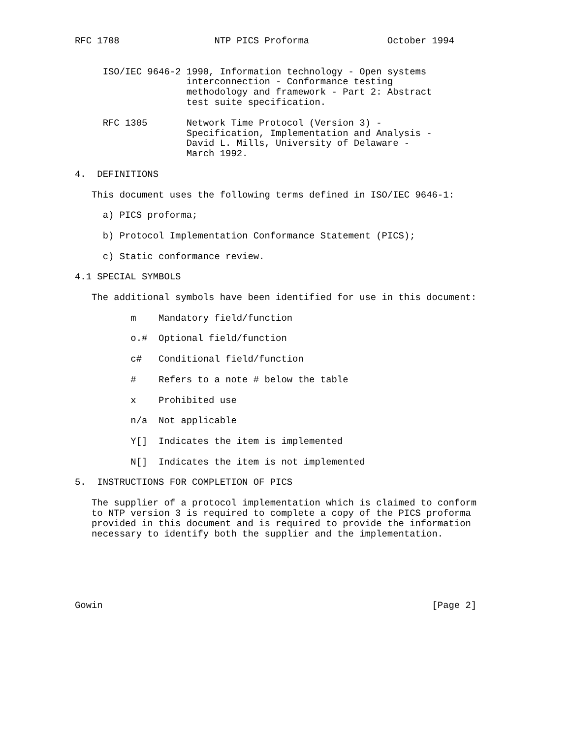RFC 1708                 NTP PICS Proforma              October 1994


     ISO/IEC 9646-2 1990, Information technology - Open systems
                    interconnection - Conformance testing
                    methodology and framework - Part 2: Abstract
                    test suite specification.

     RFC 1305       Network Time Protocol (Version 3) -
                    Specification, Implementation and Analysis -
                    David L. Mills, University of Delaware -
                    March 1992.

4.  DEFINITIONS

   This document uses the following terms defined in ISO/IEC 9646-1:

     a) PICS proforma;

     b) Protocol Implementation Conformance Statement (PICS);

     c) Static conformance review.

4.1 SPECIAL SYMBOLS

   The additional symbols have been identified for use in this document:

          m    Mandatory field/function

          o.#  Optional field/function

          c#   Conditional field/function

          #    Refers to a note # below the table

          x    Prohibited use

          n/a  Not applicable

          Y[]  Indicates the item is implemented

          N[]  Indicates the item is not implemented

5.  INSTRUCTIONS FOR COMPLETION OF PICS

   The supplier of a protocol implementation which is claimed to conform
   to NTP version 3 is required to complete a copy of the PICS proforma
   provided in this document and is required to provide the information
   necessary to identify both the supplier and the implementation.






Gowin                                                           [Page 2]